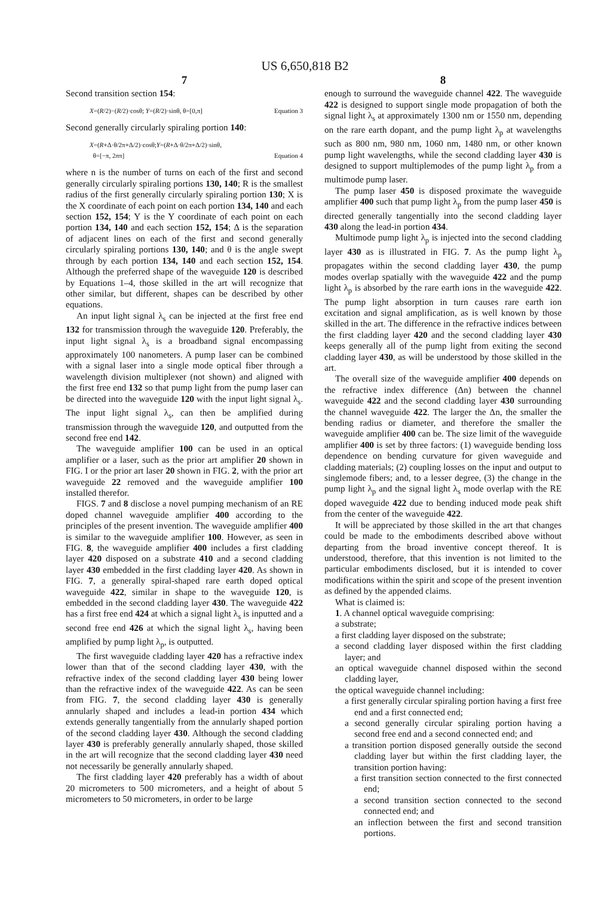US 6,650,818 B2
7
Second transition section 154:
X=(R/2)−(R/2)·cosθ; Y=(R/2)·sinθ, θ=[0,π] Equation 3
Second generally circularly spiraling portion 140:
X=(R+Δ·θ/2π+Δ/2)·cosθ;Y=(R+Δ·θ/2π+Δ/2)·sinθ,
θ=[−π, 2nπ]
Equation 4
where n is the number of turns on each of the first and second generally circularly spiraling portions 130, 140; R is the smallest radius of the first generally circularly spiraling portion 130; X is the X coordinate of each point on each portion 134, 140 and each section 152, 154; Y is the Y coordinate of each point on each portion 134, 140 and each section 152, 154; Δ is the separation of adjacent lines on each of the first and second generally circularly spiraling portions 130, 140; and θ is the angle swept through by each portion 134, 140 and each section 152, 154. Although the preferred shape of the waveguide 120 is described by Equations 1–4, those skilled in the art will recognize that other similar, but different, shapes can be described by other equations.
An input light signal λ<sub>s</sub> can be injected at the first free end 132 for transmission through the waveguide 120. Preferably, the input light signal λ<sub>s</sub> is a broadband signal encompassing approximately 100 nanometers. A pump laser can be combined with a signal laser into a single mode optical fiber through a wavelength division multiplexer (not shown) and aligned with the first free end 132 so that pump light from the pump laser can be directed into the waveguide 120 with the input light signal λ<sub>s</sub>. The input light signal λ<sub>s</sub>, can then be amplified during transmission through the waveguide 120, and outputted from the second free end 142.
The waveguide amplifier 100 can be used in an optical amplifier or a laser, such as the prior art amplifier 20 shown in FIG. I or the prior art laser 20 shown in FIG. 2, with the prior art waveguide 22 removed and the waveguide amplifier 100 installed therefor.
FIGS. 7 and 8 disclose a novel pumping mechanism of an RE doped channel waveguide amplifier 400 according to the principles of the present invention. The waveguide amplifier 400 is similar to the waveguide amplifier 100. However, as seen in FIG. 8, the waveguide amplifier 400 includes a first cladding layer 420 disposed on a substrate 410 and a second cladding layer 430 embedded in the first cladding layer 420. As shown in FIG. 7, a generally spiral-shaped rare earth doped optical waveguide 422, similar in shape to the waveguide 120, is embedded in the second cladding layer 430. The waveguide 422 has a first free end 424 at which a signal light λ<sub>s</sub> is inputted and a second free end 426 at which the signal light λ<sub>s</sub>, having been amplified by pump light λ<sub>p</sub>, is outputted.
The first waveguide cladding layer 420 has a refractive index lower than that of the second cladding layer 430, with the refractive index of the second cladding layer 430 being lower than the refractive index of the waveguide 422. As can be seen from FIG. 7, the second cladding layer 430 is generally annularly shaped and includes a lead-in portion 434 which extends generally tangentially from the annularly shaped portion of the second cladding layer 430. Although the second cladding layer 430 is preferably generally annularly shaped, those skilled in the art will recognize that the second cladding layer 430 need not necessarily be generally annularly shaped.
The first cladding layer 420 preferably has a width of about 20 micrometers to 500 micrometers, and a height of about 5 micrometers to 50 micrometers, in order to be large
8
enough to surround the waveguide channel 422. The waveguide 422 is designed to support single mode propagation of both the signal light λ<sub>s</sub> at approximately 1300 nm or 1550 nm, depending on the rare earth dopant, and the pump light λ<sub>p</sub> at wavelengths such as 800 nm, 980 nm, 1060 nm, 1480 nm, or other known pump light wavelengths, while the second cladding layer 430 is designed to support multiplemodes of the pump light λ<sub>p</sub> from a multimode pump laser.
The pump laser 450 is disposed proximate the waveguide amplifier 400 such that pump light λ<sub>p</sub> from the pump laser 450 is directed generally tangentially into the second cladding layer 430 along the lead-in portion 434.
Multimode pump light λ<sub>p</sub> is injected into the second cladding layer 430 as is illustrated in FIG. 7. As the pump light λ<sub>p</sub> propagates within the second cladding layer 430, the pump modes overlap spatially with the waveguide 422 and the pump light λ<sub>p</sub> is absorbed by the rare earth ions in the waveguide 422. The pump light absorption in turn causes rare earth ion excitation and signal amplification, as is well known by those skilled in the art. The difference in the refractive indices between the first cladding layer 420 and the second cladding layer 430 keeps generally all of the pump light from exiting the second cladding layer 430, as will be understood by those skilled in the art.
The overall size of the waveguide amplifier 400 depends on the refractive index difference (Δn) between the channel waveguide 422 and the second cladding layer 430 surrounding the channel waveguide 422. The larger the Δn, the smaller the bending radius or diameter, and therefore the smaller the waveguide amplifier 400 can be. The size limit of the waveguide amplifier 400 is set by three factors: (1) waveguide bending loss dependence on bending curvature for given waveguide and cladding materials; (2) coupling losses on the input and output to singlemode fibers; and, to a lesser degree, (3) the change in the pump light λ<sub>p</sub> and the signal light λ<sub>s</sub> mode overlap with the RE doped waveguide 422 due to bending induced mode peak shift from the center of the waveguide 422.
It will be appreciated by those skilled in the art that changes could be made to the embodiments described above without departing from the broad inventive concept thereof. It is understood, therefore, that this invention is not limited to the particular embodiments disclosed, but it is intended to cover modifications within the spirit and scope of the present invention as defined by the appended claims.
What is claimed is:
1. A channel optical waveguide comprising:
a substrate;
a first cladding layer disposed on the substrate;
a second cladding layer disposed within the first cladding layer; and
an optical waveguide channel disposed within the second cladding layer,
the optical waveguide channel including:
a first generally circular spiraling portion having a first free end and a first connected end;
a second generally circular spiraling portion having a second free end and a second connected end; and
a transition portion disposed generally outside the second cladding layer but within the first cladding layer, the transition portion having:
a first transition section connected to the first connected end;
a second transition section connected to the second connected end; and
an inflection between the first and second transition portions.